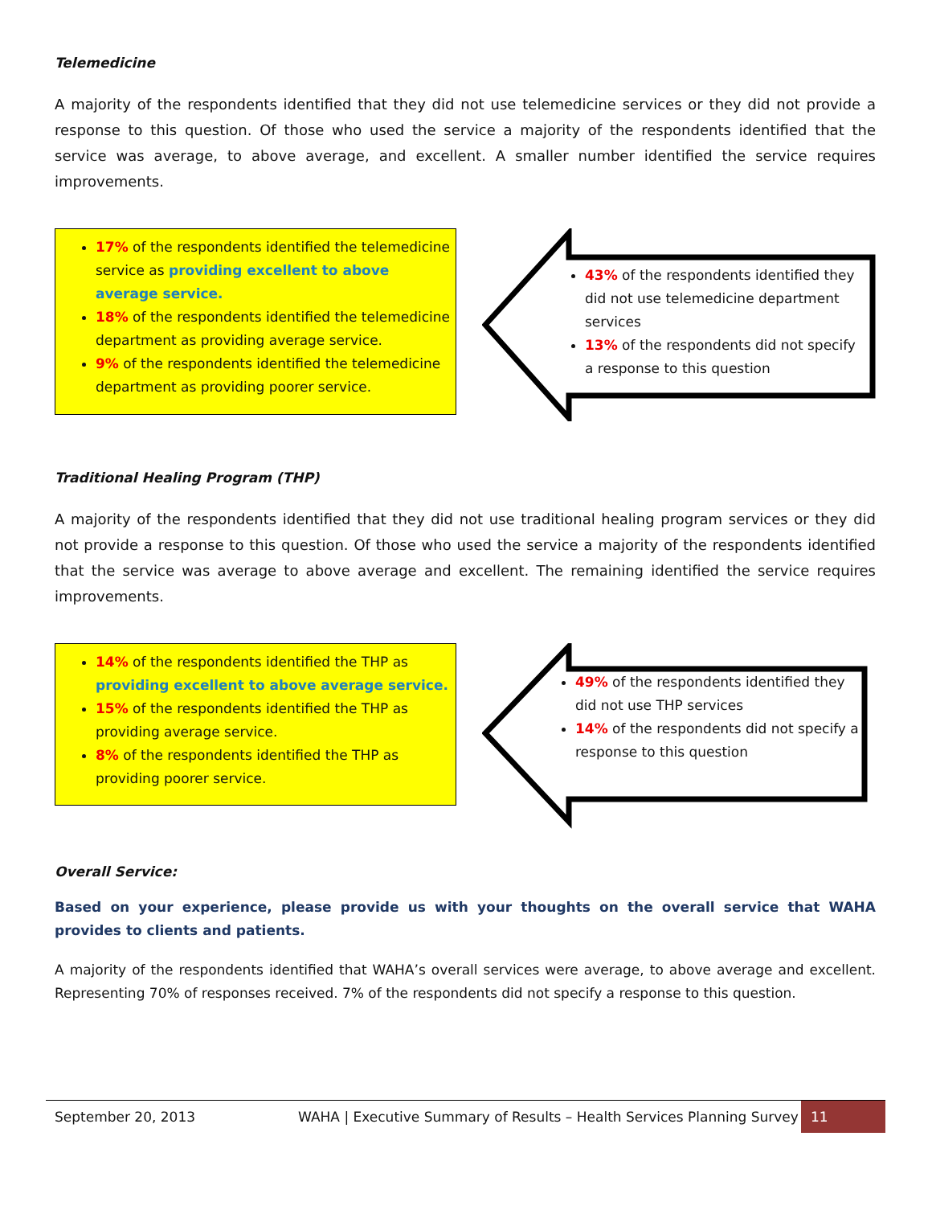Telemedicine
A majority of the respondents identified that they did not use telemedicine services or they did not provide a response to this question. Of those who used the service a majority of the respondents identified that the service was average, to above average, and excellent. A smaller number identified the service requires improvements.
17% of the respondents identified the telemedicine service as providing excellent to above average service.
18% of the respondents identified the telemedicine department as providing average service.
9% of the respondents identified the telemedicine department as providing poorer service.
43% of the respondents identified they did not use telemedicine department services
13% of the respondents did not specify a response to this question
Traditional Healing Program (THP)
A majority of the respondents identified that they did not use traditional healing program services or they did not provide a response to this question. Of those who used the service a majority of the respondents identified that the service was average to above average and excellent. The remaining identified the service requires improvements.
14% of the respondents identified the THP as providing excellent to above average service.
15% of the respondents identified the THP as providing average service.
8% of the respondents identified the THP as providing poorer service.
49% of the respondents identified they did not use THP services
14% of the respondents did not specify a response to this question
Overall Service:
Based on your experience, please provide us with your thoughts on the overall service that WAHA provides to clients and patients.
A majority of the respondents identified that WAHA’s overall services were average, to above average and excellent. Representing 70% of responses received. 7% of the respondents did not specify a response to this question.
September 20, 2013 WAHA | Executive Summary of Results – Health Services Planning Survey 11